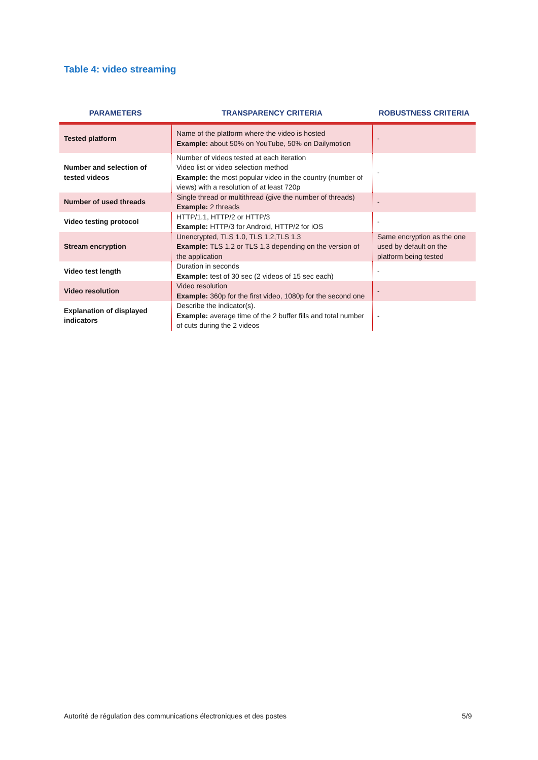Table 4: video streaming
| PARAMETERS | TRANSPARENCY CRITERIA | ROBUSTNESS CRITERIA |
| --- | --- | --- |
| Tested platform | Name of the platform where the video is hosted Example: about 50% on YouTube, 50% on Dailymotion | - |
| Number and selection of tested videos | Number of videos tested at each iteration Video list or video selection method Example: the most popular video in the country (number of views) with a resolution of at least 720p | - |
| Number of used threads | Single thread or multithread (give the number of threads) Example: 2 threads | - |
| Video testing protocol | HTTP/1.1, HTTP/2 or HTTP/3 Example: HTTP/3 for Android, HTTP/2 for iOS | - |
| Stream encryption | Unencrypted, TLS 1.0, TLS 1.2,TLS 1.3 Example: TLS 1.2 or TLS 1.3 depending on the version of the application | Same encryption as the one used by default on the platform being tested |
| Video test length | Duration in seconds Example: test of 30 sec (2 videos of 15 sec each) | - |
| Video resolution | Video resolution Example: 360p for the first video, 1080p for the second one | - |
| Explanation of displayed indicators | Describe the indicator(s). Example: average time of the 2 buffer fills and total number of cuts during the 2 videos | - |
Autorité de régulation des communications électroniques et des postes
5/9